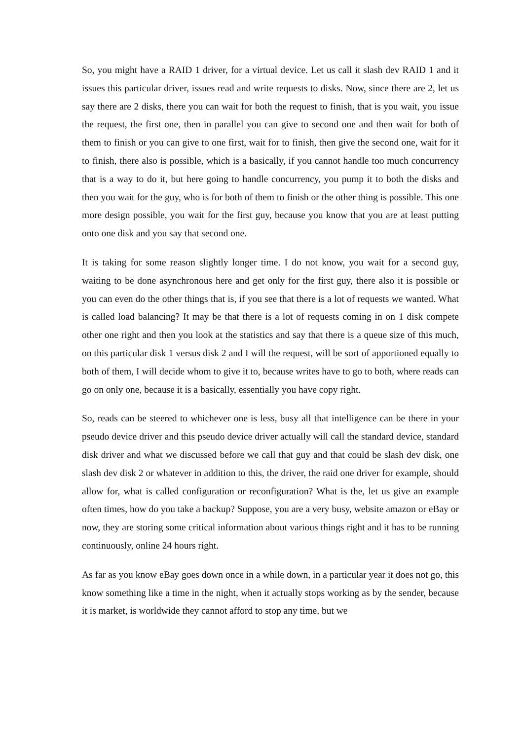So, you might have a RAID 1 driver, for a virtual device. Let us call it slash dev RAID 1 and it issues this particular driver, issues read and write requests to disks. Now, since there are 2, let us say there are 2 disks, there you can wait for both the request to finish, that is you wait, you issue the request, the first one, then in parallel you can give to second one and then wait for both of them to finish or you can give to one first, wait for to finish, then give the second one, wait for it to finish, there also is possible, which is a basically, if you cannot handle too much concurrency that is a way to do it, but here going to handle concurrency, you pump it to both the disks and then you wait for the guy, who is for both of them to finish or the other thing is possible. This one more design possible, you wait for the first guy, because you know that you are at least putting onto one disk and you say that second one.
It is taking for some reason slightly longer time. I do not know, you wait for a second guy, waiting to be done asynchronous here and get only for the first guy, there also it is possible or you can even do the other things that is, if you see that there is a lot of requests we wanted. What is called load balancing? It may be that there is a lot of requests coming in on 1 disk compete other one right and then you look at the statistics and say that there is a queue size of this much, on this particular disk 1 versus disk 2 and I will the request, will be sort of apportioned equally to both of them, I will decide whom to give it to, because writes have to go to both, where reads can go on only one, because it is a basically, essentially you have copy right.
So, reads can be steered to whichever one is less, busy all that intelligence can be there in your pseudo device driver and this pseudo device driver actually will call the standard device, standard disk driver and what we discussed before we call that guy and that could be slash dev disk, one slash dev disk 2 or whatever in addition to this, the driver, the raid one driver for example, should allow for, what is called configuration or reconfiguration? What is the, let us give an example often times, how do you take a backup? Suppose, you are a very busy, website amazon or eBay or now, they are storing some critical information about various things right and it has to be running continuously, online 24 hours right.
As far as you know eBay goes down once in a while down, in a particular year it does not go, this know something like a time in the night, when it actually stops working as by the sender, because it is market, is worldwide they cannot afford to stop any time, but we